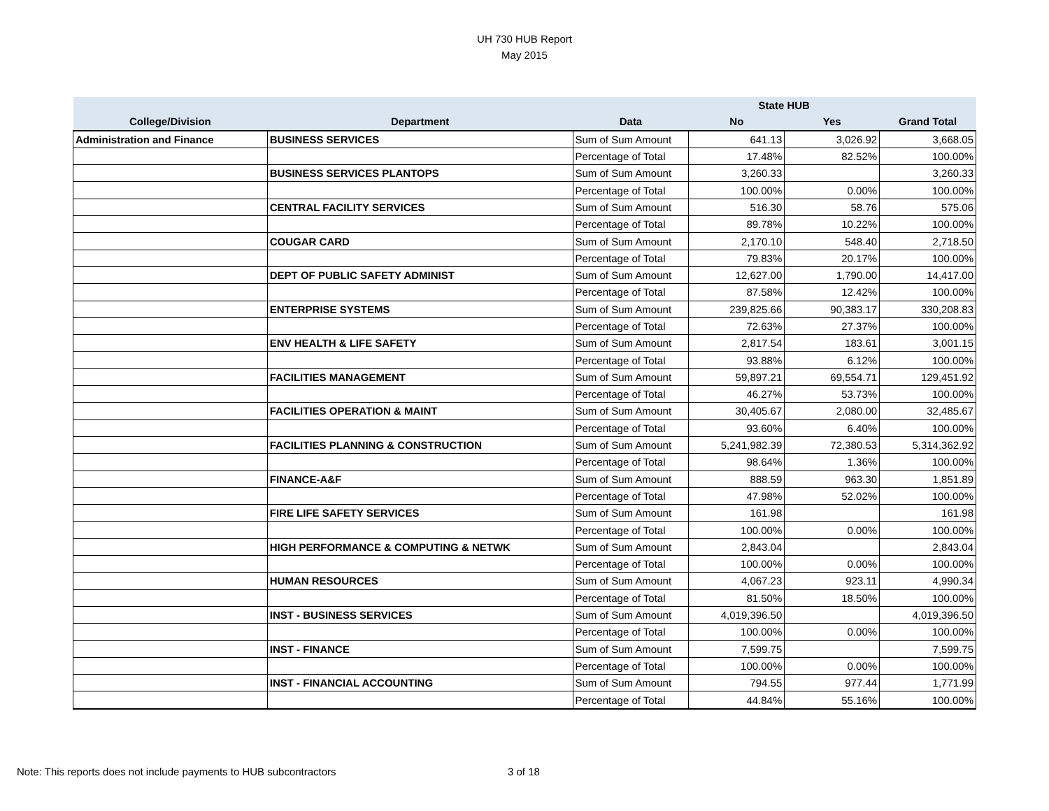UH 730 HUB Report
May 2015
| | | | State HUB | | |
| --- | --- | --- | --- | --- | --- |
| College/Division | Department | Data | No | Yes | Grand Total |
| Administration and Finance | BUSINESS SERVICES | Sum of Sum Amount | 641.13 | 3,026.92 | 3,668.05 |
| | | Percentage of Total | 17.48% | 82.52% | 100.00% |
| | BUSINESS SERVICES PLANTOPS | Sum of Sum Amount | 3,260.33 | | 3,260.33 |
| | | Percentage of Total | 100.00% | 0.00% | 100.00% |
| | CENTRAL FACILITY SERVICES | Sum of Sum Amount | 516.30 | 58.76 | 575.06 |
| | | Percentage of Total | 89.78% | 10.22% | 100.00% |
| | COUGAR CARD | Sum of Sum Amount | 2,170.10 | 548.40 | 2,718.50 |
| | | Percentage of Total | 79.83% | 20.17% | 100.00% |
| | DEPT OF PUBLIC SAFETY ADMINIST | Sum of Sum Amount | 12,627.00 | 1,790.00 | 14,417.00 |
| | | Percentage of Total | 87.58% | 12.42% | 100.00% |
| | ENTERPRISE SYSTEMS | Sum of Sum Amount | 239,825.66 | 90,383.17 | 330,208.83 |
| | | Percentage of Total | 72.63% | 27.37% | 100.00% |
| | ENV HEALTH & LIFE SAFETY | Sum of Sum Amount | 2,817.54 | 183.61 | 3,001.15 |
| | | Percentage of Total | 93.88% | 6.12% | 100.00% |
| | FACILITIES MANAGEMENT | Sum of Sum Amount | 59,897.21 | 69,554.71 | 129,451.92 |
| | | Percentage of Total | 46.27% | 53.73% | 100.00% |
| | FACILITIES OPERATION & MAINT | Sum of Sum Amount | 30,405.67 | 2,080.00 | 32,485.67 |
| | | Percentage of Total | 93.60% | 6.40% | 100.00% |
| | FACILITIES PLANNING & CONSTRUCTION | Sum of Sum Amount | 5,241,982.39 | 72,380.53 | 5,314,362.92 |
| | | Percentage of Total | 98.64% | 1.36% | 100.00% |
| | FINANCE-A&F | Sum of Sum Amount | 888.59 | 963.30 | 1,851.89 |
| | | Percentage of Total | 47.98% | 52.02% | 100.00% |
| | FIRE LIFE SAFETY SERVICES | Sum of Sum Amount | 161.98 | | 161.98 |
| | | Percentage of Total | 100.00% | 0.00% | 100.00% |
| | HIGH PERFORMANCE & COMPUTING & NETWK | Sum of Sum Amount | 2,843.04 | | 2,843.04 |
| | | Percentage of Total | 100.00% | 0.00% | 100.00% |
| | HUMAN RESOURCES | Sum of Sum Amount | 4,067.23 | 923.11 | 4,990.34 |
| | | Percentage of Total | 81.50% | 18.50% | 100.00% |
| | INST - BUSINESS SERVICES | Sum of Sum Amount | 4,019,396.50 | | 4,019,396.50 |
| | | Percentage of Total | 100.00% | 0.00% | 100.00% |
| | INST - FINANCE | Sum of Sum Amount | 7,599.75 | | 7,599.75 |
| | | Percentage of Total | 100.00% | 0.00% | 100.00% |
| | INST - FINANCIAL ACCOUNTING | Sum of Sum Amount | 794.55 | 977.44 | 1,771.99 |
| | | Percentage of Total | 44.84% | 55.16% | 100.00% |
Note: This reports does not include payments to HUB subcontractors
3 of 18